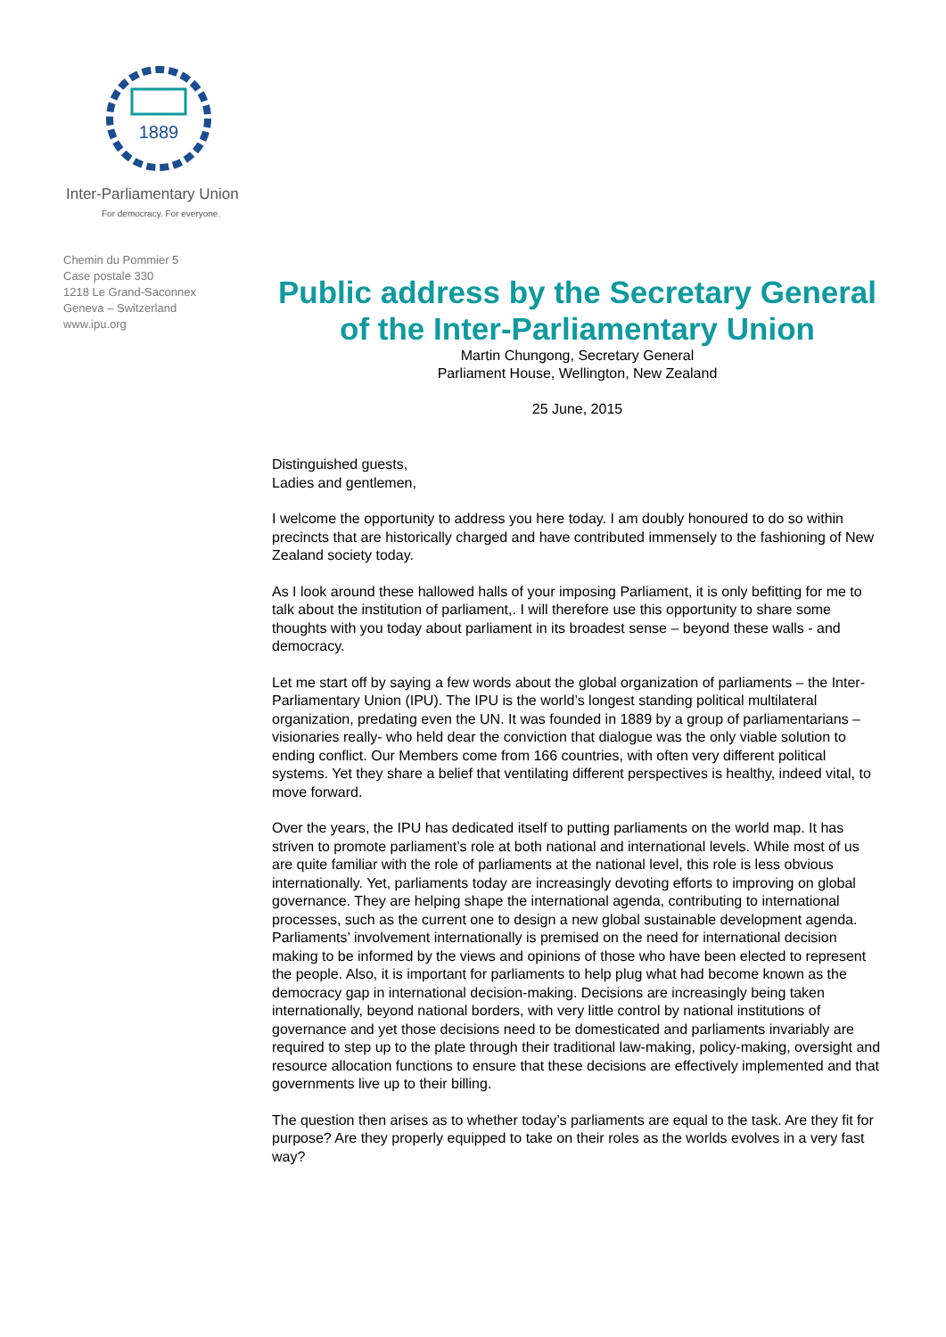1889
Inter-Parliamentary Union
For democracy. For everyone.
Chemin du Pommier 5
Case postale 330
1218 Le Grand-Saconnex
Geneva – Switzerland
www.ipu.org
Public address by the Secretary General of the Inter-Parliamentary Union
Martin Chungong, Secretary General
Parliament House, Wellington, New Zealand
25 June, 2015
Distinguished guests,
Ladies and gentlemen,
I welcome the opportunity to address you here today. I am doubly honoured to do so within precincts that are historically charged and have contributed immensely to the fashioning of New Zealand society today.
As I look around these hallowed halls of your imposing Parliament, it is only befitting for me to talk about the institution of parliament,. I will therefore use this opportunity to share some thoughts with you today about parliament in its broadest sense – beyond these walls - and democracy.
Let me start off by saying a few words about the global organization of parliaments – the Inter-Parliamentary Union (IPU). The IPU is the world’s longest standing political multilateral organization, predating even the UN. It was founded in 1889 by a group of parliamentarians – visionaries really- who held dear the conviction that dialogue was the only viable solution to ending conflict. Our Members come from 166 countries, with often very different political systems. Yet they share a belief that ventilating different perspectives is healthy, indeed vital, to move forward.
Over the years, the IPU has dedicated itself to putting parliaments on the world map. It has striven to promote parliament’s role at both national and international levels. While most of us are quite familiar with the role of parliaments at the national level, this role is less obvious internationally. Yet, parliaments today are increasingly devoting efforts to improving on global governance. They are helping shape the international agenda, contributing to international processes, such as the current one to design a new global sustainable development agenda. Parliaments’ involvement internationally is premised on the need for international decision making to be informed by the views and opinions of those who have been elected to represent the people. Also, it is important for parliaments to help plug what had become known as the democracy gap in international decision-making. Decisions are increasingly being taken internationally, beyond national borders, with very little control by national institutions of governance and yet those decisions need to be domesticated and parliaments invariably are required to step up to the plate through their traditional law-making, policy-making, oversight and resource allocation functions to ensure that these decisions are effectively implemented and that governments live up to their billing.
The question then arises as to whether today’s parliaments are equal to the task. Are they fit for purpose? Are they properly equipped to take on their roles as the worlds evolves in a very fast way?